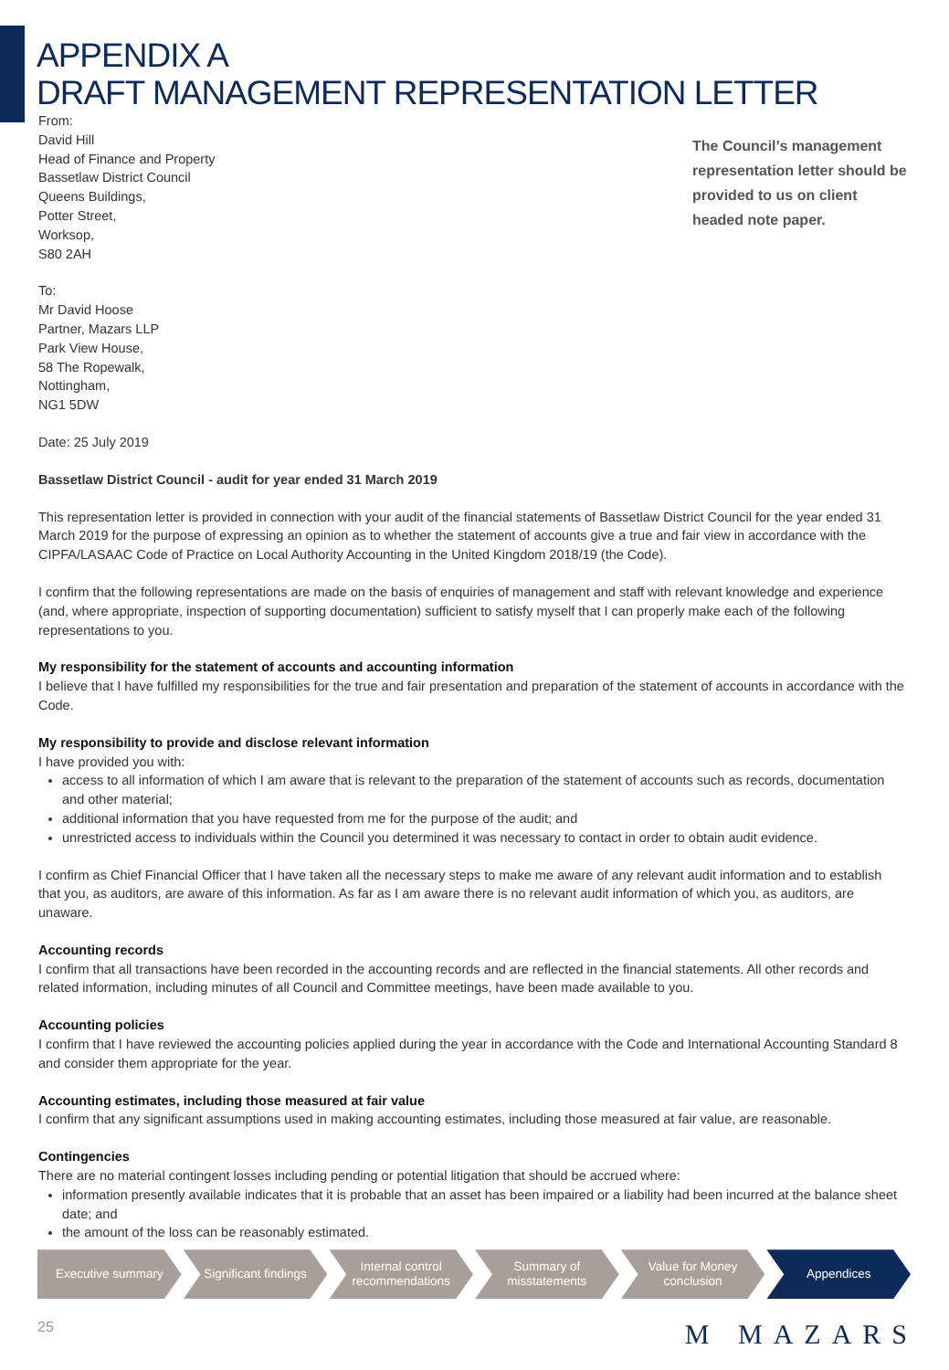APPENDIX A
DRAFT MANAGEMENT REPRESENTATION LETTER
From:
David Hill
Head of Finance and Property
Bassetlaw District Council
Queens Buildings,
Potter Street,
Worksop,
S80 2AH
The Council’s management representation letter should be provided to us on client headed note paper.
To:
Mr David Hoose
Partner, Mazars LLP
Park View House,
58 The Ropewalk,
Nottingham,
NG1 5DW
Date: 25 July 2019
Bassetlaw District Council - audit for year ended 31 March 2019
This representation letter is provided in connection with your audit of the financial statements of Bassetlaw District Council for the year ended 31 March 2019 for the purpose of expressing an opinion as to whether the statement of accounts give a true and fair view in accordance with the CIPFA/LASAAC Code of Practice on Local Authority Accounting in the United Kingdom 2018/19 (the Code).
I confirm that the following representations are made on the basis of enquiries of management and staff with relevant knowledge and experience (and, where appropriate, inspection of supporting documentation) sufficient to satisfy myself that I can properly make each of the following representations to you.
My responsibility for the statement of accounts and accounting information
I believe that I have fulfilled my responsibilities for the true and fair presentation and preparation of the statement of accounts in accordance with the Code.
My responsibility to provide and disclose relevant information
I have provided you with:
access to all information of which I am aware that is relevant to the preparation of the statement of accounts such as records, documentation and other material;
additional information that you have requested from me for the purpose of the audit; and
unrestricted access to individuals within the Council you determined it was necessary to contact in order to obtain audit evidence.
I confirm as Chief Financial Officer that I have taken all the necessary steps to make me aware of any relevant audit information and to establish that you, as auditors, are aware of this information. As far as I am aware there is no relevant audit information of which you, as auditors, are unaware.
Accounting records
I confirm that all transactions have been recorded in the accounting records and are reflected in the financial statements. All other records and related information, including minutes of all Council and Committee meetings, have been made available to you.
Accounting policies
I confirm that I have reviewed the accounting policies applied during the year in accordance with the Code and International Accounting Standard 8 and consider them appropriate for the year.
Accounting estimates, including those measured at fair value
I confirm that any significant assumptions used in making accounting estimates, including those measured at fair value, are reasonable.
Contingencies
There are no material contingent losses including pending or potential litigation that should be accrued where:
information presently available indicates that it is probable that an asset has been impaired or a liability had been incurred at the balance sheet date; and
the amount of the loss can be reasonably estimated.
Executive summary Significant findings Internal control
recommendations
Summary of
misstatements
Value for Money
conclusion
Appendices
25 M MAZARS